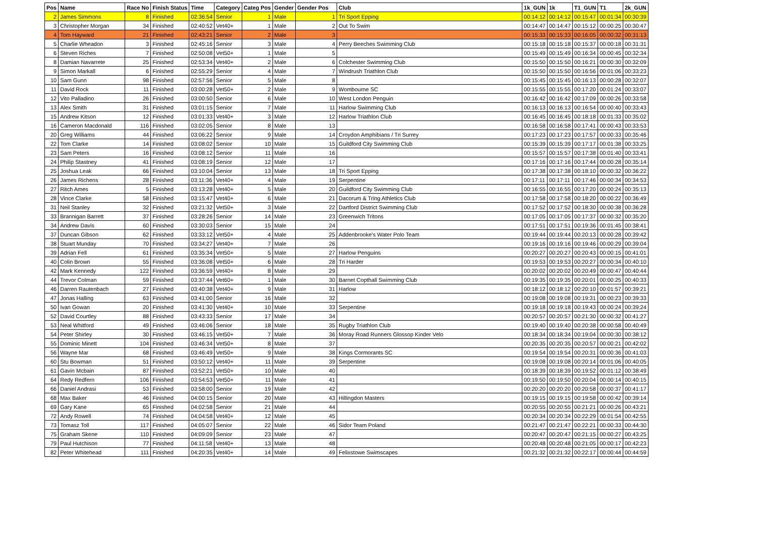| Pos | Name | Race No | Finish Status | Time | Category | Categ Pos | Gender | Gender Pos | Club | 1k_GUN | 1k | T1_GUN | T1 | 2k_GUN |
| --- | --- | --- | --- | --- | --- | --- | --- | --- | --- | --- | --- | --- | --- | --- |
| 2 | James Simmons | 8 | Finished | 02:36:54 | Senior | 1 | Male | 1 | Tri Sport Epping | 00:14:12 | 00:14:12 | 00:15:47 | 00:01:34 | 00:30:39 |
| 3 | Christopher Morgan | 34 | Finished | 02:40:52 | Vet40+ | 1 | Male | 2 | Out To Swim | 00:14:47 | 00:14:47 | 00:15:12 | 00:00:25 | 00:30:47 |
| 4 | Tom Hayward | 21 | Finished | 02:43:21 | Senior | 2 | Male | 3 | | 00:15:33 | 00:15:33 | 00:16:05 | 00:00:32 | 00:31:13 |
| 5 | Charlie Wheadon | 3 | Finished | 02:45:16 | Senior | 3 | Male | 4 | Perry Beeches Swimming Club | 00:15:18 | 00:15:18 | 00:15:37 | 00:00:18 | 00:31:31 |
| 6 | Steven Riches | 7 | Finished | 02:50:08 | Vet50+ | 1 | Male | 5 | | 00:15:49 | 00:15:49 | 00:16:34 | 00:00:45 | 00:32:34 |
| 8 | Damian Navarrete | 25 | Finished | 02:53:34 | Vet40+ | 2 | Male | 6 | Colchester Swimming Club | 00:15:50 | 00:15:50 | 00:16:21 | 00:00:30 | 00:32:09 |
| 9 | Simon Markall | 6 | Finished | 02:55:29 | Senior | 4 | Male | 7 | Windrush Triathlon Club | 00:15:50 | 00:15:50 | 00:16:56 | 00:01:06 | 00:33:23 |
| 10 | Sam Gunn | 98 | Finished | 02:57:56 | Senior | 5 | Male | 8 | | 00:15:45 | 00:15:45 | 00:16:13 | 00:00:28 | 00:32:07 |
| 11 | David Rock | 11 | Finished | 03:00:28 | Vet50+ | 2 | Male | 9 | Wombourne SC | 00:15:55 | 00:15:55 | 00:17:20 | 00:01:24 | 00:33:07 |
| 12 | Vito Palladino | 26 | Finished | 03:00:50 | Senior | 6 | Male | 10 | West London Penguin | 00:16:42 | 00:16:42 | 00:17:09 | 00:00:26 | 00:33:58 |
| 13 | Alex Smith | 31 | Finished | 03:01:15 | Senior | 7 | Male | 11 | Harlow Swimming Club | 00:16:13 | 00:16:13 | 00:16:54 | 00:00:40 | 00:33:43 |
| 15 | Andrew Kitson | 12 | Finished | 03:01:33 | Vet40+ | 3 | Male | 12 | Harlow Triathlon Club | 00:16:45 | 00:16:45 | 00:18:18 | 00:01:33 | 00:35:02 |
| 16 | Cameron Macdonald | 116 | Finished | 03:02:05 | Senior | 8 | Male | 13 | | 00:16:58 | 00:16:58 | 00:17:41 | 00:00:43 | 00:33:53 |
| 20 | Greg Williams | 44 | Finished | 03:06:22 | Senior | 9 | Male | 14 | Croydon Amphibians / Tri Surrey | 00:17:23 | 00:17:23 | 00:17:57 | 00:00:33 | 00:35:46 |
| 22 | Tom Clarke | 14 | Finished | 03:08:02 | Senior | 10 | Male | 15 | Guildford City Swimming Club | 00:15:39 | 00:15:39 | 00:17:17 | 00:01:38 | 00:33:25 |
| 23 | Sam Peters | 16 | Finished | 03:08:12 | Senior | 11 | Male | 16 | | 00:15:57 | 00:15:57 | 00:17:38 | 00:01:40 | 00:33:41 |
| 24 | Philip Stastney | 41 | Finished | 03:08:19 | Senior | 12 | Male | 17 | | 00:17:16 | 00:17:16 | 00:17:44 | 00:00:28 | 00:35:14 |
| 25 | Joshua Leak | 66 | Finished | 03:10:04 | Senior | 13 | Male | 18 | Tri Sport Epping | 00:17:38 | 00:17:38 | 00:18:10 | 00:00:32 | 00:36:22 |
| 26 | James Richens | 28 | Finished | 03:11:36 | Vet40+ | 4 | Male | 19 | Serpentine | 00:17:11 | 00:17:11 | 00:17:46 | 00:00:34 | 00:34:53 |
| 27 | Ritch Ames | 5 | Finished | 03:13:28 | Vet40+ | 5 | Male | 20 | Guildford City Swimming Club | 00:16:55 | 00:16:55 | 00:17:20 | 00:00:24 | 00:35:13 |
| 28 | Vince Clarke | 58 | Finished | 03:15:47 | Vet40+ | 6 | Male | 21 | Dacorum & Tring Athletics Club | 00:17:58 | 00:17:58 | 00:18:20 | 00:00:22 | 00:36:49 |
| 31 | Neil Stanley | 32 | Finished | 03:21:32 | Vet50+ | 3 | Male | 22 | Dartford District Swimming Club | 00:17:52 | 00:17:52 | 00:18:30 | 00:00:38 | 00:36:28 |
| 33 | Brannigan Barrett | 37 | Finished | 03:28:26 | Senior | 14 | Male | 23 | Greenwich Tritons | 00:17:05 | 00:17:05 | 00:17:37 | 00:00:32 | 00:35:20 |
| 34 | Andrew Davis | 60 | Finished | 03:30:03 | Senior | 15 | Male | 24 | | 00:17:51 | 00:17:51 | 00:19:36 | 00:01:45 | 00:38:41 |
| 37 | Duncan Gibson | 62 | Finished | 03:33:12 | Vet50+ | 4 | Male | 25 | Addenbrooke's Water Polo Team | 00:19:44 | 00:19:44 | 00:20:13 | 00:00:28 | 00:39:42 |
| 38 | Stuart Munday | 70 | Finished | 03:34:27 | Vet40+ | 7 | Male | 26 | | 00:19:16 | 00:19:16 | 00:19:46 | 00:00:29 | 00:39:04 |
| 39 | Adrian Fell | 61 | Finished | 03:35:34 | Vet50+ | 5 | Male | 27 | Harlow Penguins | 00:20:27 | 00:20:27 | 00:20:43 | 00:00:15 | 00:41:01 |
| 40 | Colin Brown | 55 | Finished | 03:36:08 | Vet50+ | 6 | Male | 28 | Tri Harder | 00:19:53 | 00:19:53 | 00:20:27 | 00:00:34 | 00:40:10 |
| 42 | Mark Kennedy | 122 | Finished | 03:36:59 | Vet40+ | 8 | Male | 29 | | 00:20:02 | 00:20:02 | 00:20:49 | 00:00:47 | 00:40:44 |
| 44 | Trevor Colman | 59 | Finished | 03:37:44 | Vet60+ | 1 | Male | 30 | Barnet Copthall Swimming Club | 00:19:35 | 00:19:35 | 00:20:01 | 00:00:25 | 00:40:33 |
| 46 | Darren Rautenbach | 27 | Finished | 03:40:38 | Vet40+ | 9 | Male | 31 | Harlow | 00:18:12 | 00:18:12 | 00:20:10 | 00:01:57 | 00:39:21 |
| 47 | Jonas Halling | 63 | Finished | 03:41:00 | Senior | 16 | Male | 32 | | 00:19:08 | 00:19:08 | 00:19:31 | 00:00:23 | 00:39:33 |
| 50 | Ivan Gowan | 20 | Finished | 03:41:30 | Vet40+ | 10 | Male | 33 | Serpentine | 00:19:18 | 00:19:18 | 00:19:43 | 00:00:24 | 00:39:24 |
| 52 | David Courtley | 88 | Finished | 03:43:33 | Senior | 17 | Male | 34 | | 00:20:57 | 00:20:57 | 00:21:30 | 00:00:32 | 00:41:27 |
| 53 | Neal Whitford | 49 | Finished | 03:46:06 | Senior | 18 | Male | 35 | Rugby Triathlon Club | 00:19:40 | 00:19:40 | 00:20:38 | 00:00:58 | 00:40:49 |
| 54 | Peter Shirley | 30 | Finished | 03:46:15 | Vet50+ | 7 | Male | 36 | Moray Road Runners Glossop Kinder Velo | 00:18:34 | 00:18:34 | 00:19:04 | 00:00:30 | 00:38:12 |
| 55 | Dominic Minett | 104 | Finished | 03:46:34 | Vet50+ | 8 | Male | 37 | | 00:20:35 | 00:20:35 | 00:20:57 | 00:00:21 | 00:42:02 |
| 56 | Wayne Mar | 68 | Finished | 03:46:49 | Vet50+ | 9 | Male | 38 | Kings Cormorants SC | 00:19:54 | 00:19:54 | 00:20:31 | 00:00:36 | 00:41:03 |
| 60 | Stu Bowman | 51 | Finished | 03:50:12 | Vet40+ | 11 | Male | 39 | Serpentine | 00:19:08 | 00:19:08 | 00:20:14 | 00:01:06 | 00:40:05 |
| 61 | Gavin Mcbain | 87 | Finished | 03:52:21 | Vet50+ | 10 | Male | 40 | | 00:18:39 | 00:18:39 | 00:19:52 | 00:01:12 | 00:38:49 |
| 64 | Redy Redfern | 106 | Finished | 03:54:53 | Vet50+ | 11 | Male | 41 | | 00:19:50 | 00:19:50 | 00:20:04 | 00:00:14 | 00:40:15 |
| 66 | Daniel Andrasi | 53 | Finished | 03:58:00 | Senior | 19 | Male | 42 | | 00:20:20 | 00:20:20 | 00:20:58 | 00:00:37 | 00:41:17 |
| 68 | Max Baker | 46 | Finished | 04:00:15 | Senior | 20 | Male | 43 | Hillingdon Masters | 00:19:15 | 00:19:15 | 00:19:58 | 00:00:42 | 00:39:14 |
| 69 | Gary Kane | 65 | Finished | 04:02:58 | Senior | 21 | Male | 44 | | 00:20:55 | 00:20:55 | 00:21:21 | 00:00:26 | 00:43:21 |
| 72 | Andy Rowell | 74 | Finished | 04:04:58 | Vet40+ | 12 | Male | 45 | | 00:20:34 | 00:20:34 | 00:22:29 | 00:01:54 | 00:42:55 |
| 73 | Tomasz Toll | 117 | Finished | 04:05:07 | Senior | 22 | Male | 46 | Sidor Team Poland | 00:21:47 | 00:21:47 | 00:22:21 | 00:00:33 | 00:44:30 |
| 75 | Graham Skene | 110 | Finished | 04:09:09 | Senior | 23 | Male | 47 | | 00:20:47 | 00:20:47 | 00:21:15 | 00:00:27 | 00:43:25 |
| 79 | Paul Hutchison | 77 | Finished | 04:11:58 | Vet40+ | 13 | Male | 48 | | 00:20:48 | 00:20:48 | 00:21:05 | 00:00:17 | 00:42:23 |
| 82 | Peter Whitehead | 111 | Finished | 04:20:35 | Vet40+ | 14 | Male | 49 | Felixstowe Swimscapes | 00:21:32 | 00:21:32 | 00:22:17 | 00:00:44 | 00:44:59 |